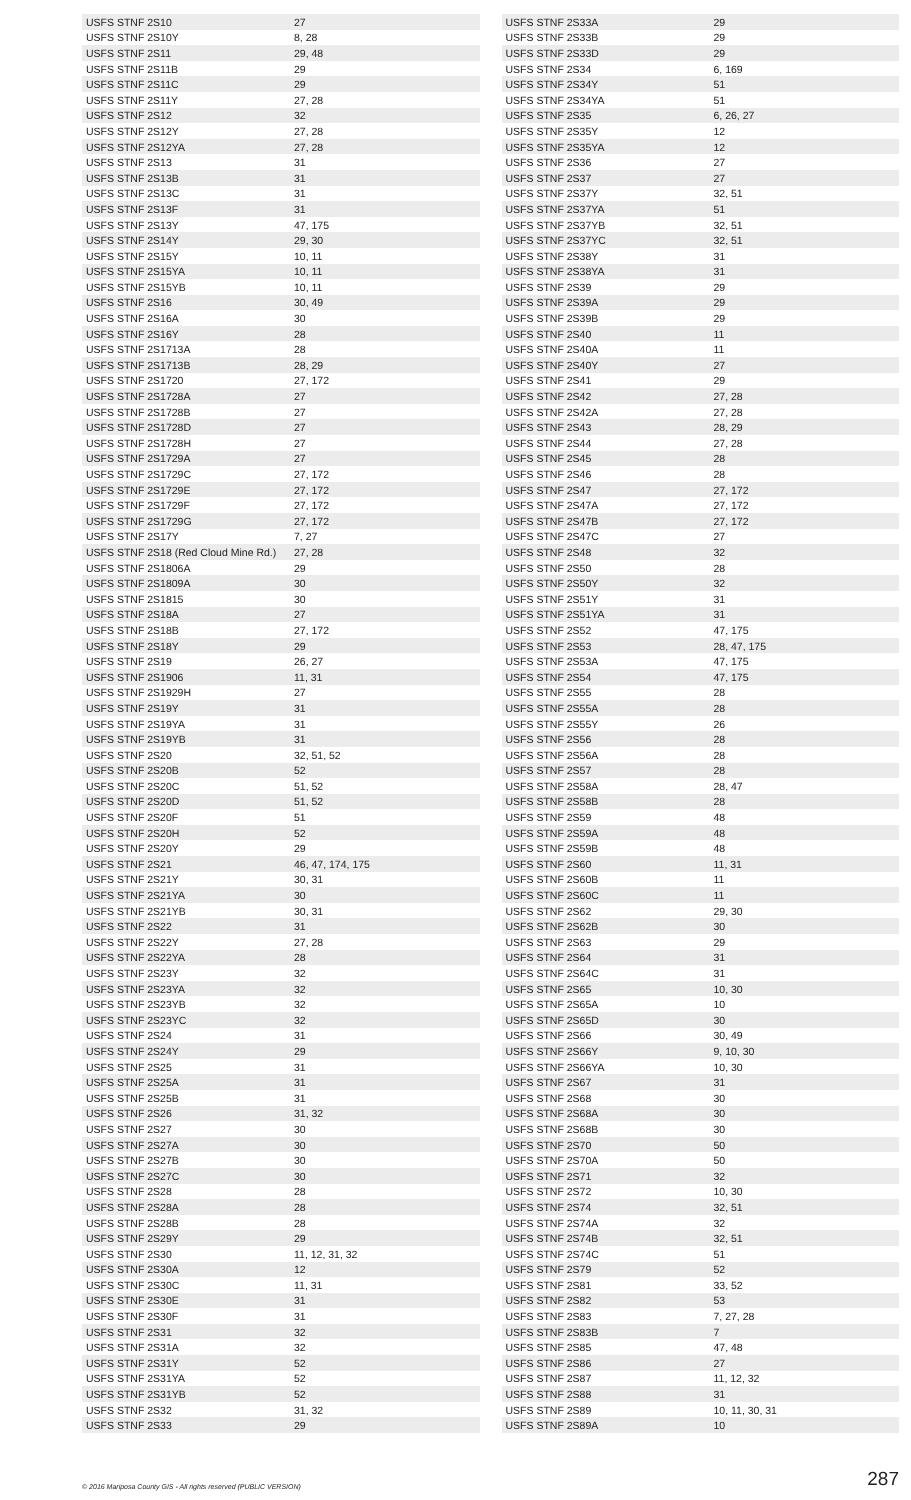| USFS STNF 2S10 | 27 |
| USFS STNF 2S10Y | 8, 28 |
| USFS STNF 2S11 | 29, 48 |
| USFS STNF 2S11B | 29 |
| USFS STNF 2S11C | 29 |
| USFS STNF 2S11Y | 27, 28 |
| USFS STNF 2S12 | 32 |
| USFS STNF 2S12Y | 27, 28 |
| USFS STNF 2S12YA | 27, 28 |
| USFS STNF 2S13 | 31 |
| USFS STNF 2S13B | 31 |
| USFS STNF 2S13C | 31 |
| USFS STNF 2S13F | 31 |
| USFS STNF 2S13Y | 47, 175 |
| USFS STNF 2S14Y | 29, 30 |
| USFS STNF 2S15Y | 10, 11 |
| USFS STNF 2S15YA | 10, 11 |
| USFS STNF 2S15YB | 10, 11 |
| USFS STNF 2S16 | 30, 49 |
| USFS STNF 2S16A | 30 |
| USFS STNF 2S16Y | 28 |
| USFS STNF 2S1713A | 28 |
| USFS STNF 2S1713B | 28, 29 |
| USFS STNF 2S1720 | 27, 172 |
| USFS STNF 2S1728A | 27 |
| USFS STNF 2S1728B | 27 |
| USFS STNF 2S1728D | 27 |
| USFS STNF 2S1728H | 27 |
| USFS STNF 2S1729A | 27 |
| USFS STNF 2S1729C | 27, 172 |
| USFS STNF 2S1729E | 27, 172 |
| USFS STNF 2S1729F | 27, 172 |
| USFS STNF 2S1729G | 27, 172 |
| USFS STNF 2S17Y | 7, 27 |
| USFS STNF 2S18 (Red Cloud Mine Rd.) | 27, 28 |
| USFS STNF 2S1806A | 29 |
| USFS STNF 2S1809A | 30 |
| USFS STNF 2S1815 | 30 |
| USFS STNF 2S18A | 27 |
| USFS STNF 2S18B | 27, 172 |
| USFS STNF 2S18Y | 29 |
| USFS STNF 2S19 | 26, 27 |
| USFS STNF 2S1906 | 11, 31 |
| USFS STNF 2S1929H | 27 |
| USFS STNF 2S19Y | 31 |
| USFS STNF 2S19YA | 31 |
| USFS STNF 2S19YB | 31 |
| USFS STNF 2S20 | 32, 51, 52 |
| USFS STNF 2S20B | 52 |
| USFS STNF 2S20C | 51, 52 |
| USFS STNF 2S20D | 51, 52 |
| USFS STNF 2S20F | 51 |
| USFS STNF 2S20H | 52 |
| USFS STNF 2S20Y | 29 |
| USFS STNF 2S21 | 46, 47, 174, 175 |
| USFS STNF 2S21Y | 30, 31 |
| USFS STNF 2S21YA | 30 |
| USFS STNF 2S21YB | 30, 31 |
| USFS STNF 2S22 | 31 |
| USFS STNF 2S22Y | 27, 28 |
| USFS STNF 2S22YA | 28 |
| USFS STNF 2S23Y | 32 |
| USFS STNF 2S23YA | 32 |
| USFS STNF 2S23YB | 32 |
| USFS STNF 2S23YC | 32 |
| USFS STNF 2S24 | 31 |
| USFS STNF 2S24Y | 29 |
| USFS STNF 2S25 | 31 |
| USFS STNF 2S25A | 31 |
| USFS STNF 2S25B | 31 |
| USFS STNF 2S26 | 31, 32 |
| USFS STNF 2S27 | 30 |
| USFS STNF 2S27A | 30 |
| USFS STNF 2S27B | 30 |
| USFS STNF 2S27C | 30 |
| USFS STNF 2S28 | 28 |
| USFS STNF 2S28A | 28 |
| USFS STNF 2S28B | 28 |
| USFS STNF 2S29Y | 29 |
| USFS STNF 2S30 | 11, 12, 31, 32 |
| USFS STNF 2S30A | 12 |
| USFS STNF 2S30C | 11, 31 |
| USFS STNF 2S30E | 31 |
| USFS STNF 2S30F | 31 |
| USFS STNF 2S31 | 32 |
| USFS STNF 2S31A | 32 |
| USFS STNF 2S31Y | 52 |
| USFS STNF 2S31YA | 52 |
| USFS STNF 2S31YB | 52 |
| USFS STNF 2S32 | 31, 32 |
| USFS STNF 2S33 | 29 |
| USFS STNF 2S33A | 29 |
| USFS STNF 2S33B | 29 |
| USFS STNF 2S33D | 29 |
| USFS STNF 2S34 | 6, 169 |
| USFS STNF 2S34Y | 51 |
| USFS STNF 2S34YA | 51 |
| USFS STNF 2S35 | 6, 26, 27 |
| USFS STNF 2S35Y | 12 |
| USFS STNF 2S35YA | 12 |
| USFS STNF 2S36 | 27 |
| USFS STNF 2S37 | 27 |
| USFS STNF 2S37Y | 32, 51 |
| USFS STNF 2S37YA | 51 |
| USFS STNF 2S37YB | 32, 51 |
| USFS STNF 2S37YC | 32, 51 |
| USFS STNF 2S38Y | 31 |
| USFS STNF 2S38YA | 31 |
| USFS STNF 2S39 | 29 |
| USFS STNF 2S39A | 29 |
| USFS STNF 2S39B | 29 |
| USFS STNF 2S40 | 11 |
| USFS STNF 2S40A | 11 |
| USFS STNF 2S40Y | 27 |
| USFS STNF 2S41 | 29 |
| USFS STNF 2S42 | 27, 28 |
| USFS STNF 2S42A | 27, 28 |
| USFS STNF 2S43 | 28, 29 |
| USFS STNF 2S44 | 27, 28 |
| USFS STNF 2S45 | 28 |
| USFS STNF 2S46 | 28 |
| USFS STNF 2S47 | 27, 172 |
| USFS STNF 2S47A | 27, 172 |
| USFS STNF 2S47B | 27, 172 |
| USFS STNF 2S47C | 27 |
| USFS STNF 2S48 | 32 |
| USFS STNF 2S50 | 28 |
| USFS STNF 2S50Y | 32 |
| USFS STNF 2S51Y | 31 |
| USFS STNF 2S51YA | 31 |
| USFS STNF 2S52 | 47, 175 |
| USFS STNF 2S53 | 28, 47, 175 |
| USFS STNF 2S53A | 47, 175 |
| USFS STNF 2S54 | 47, 175 |
| USFS STNF 2S55 | 28 |
| USFS STNF 2S55A | 28 |
| USFS STNF 2S55Y | 26 |
| USFS STNF 2S56 | 28 |
| USFS STNF 2S56A | 28 |
| USFS STNF 2S57 | 28 |
| USFS STNF 2S58A | 28, 47 |
| USFS STNF 2S58B | 28 |
| USFS STNF 2S59 | 48 |
| USFS STNF 2S59A | 48 |
| USFS STNF 2S59B | 48 |
| USFS STNF 2S60 | 11, 31 |
| USFS STNF 2S60B | 11 |
| USFS STNF 2S60C | 11 |
| USFS STNF 2S62 | 29, 30 |
| USFS STNF 2S62B | 30 |
| USFS STNF 2S63 | 29 |
| USFS STNF 2S64 | 31 |
| USFS STNF 2S64C | 31 |
| USFS STNF 2S65 | 10, 30 |
| USFS STNF 2S65A | 10 |
| USFS STNF 2S65D | 30 |
| USFS STNF 2S66 | 30, 49 |
| USFS STNF 2S66Y | 9, 10, 30 |
| USFS STNF 2S66YA | 10, 30 |
| USFS STNF 2S67 | 31 |
| USFS STNF 2S68 | 30 |
| USFS STNF 2S68A | 30 |
| USFS STNF 2S68B | 30 |
| USFS STNF 2S70 | 50 |
| USFS STNF 2S70A | 50 |
| USFS STNF 2S71 | 32 |
| USFS STNF 2S72 | 10, 30 |
| USFS STNF 2S74 | 32, 51 |
| USFS STNF 2S74A | 32 |
| USFS STNF 2S74B | 32, 51 |
| USFS STNF 2S74C | 51 |
| USFS STNF 2S79 | 52 |
| USFS STNF 2S81 | 33, 52 |
| USFS STNF 2S82 | 53 |
| USFS STNF 2S83 | 7, 27, 28 |
| USFS STNF 2S83B | 7 |
| USFS STNF 2S85 | 47, 48 |
| USFS STNF 2S86 | 27 |
| USFS STNF 2S87 | 11, 12, 32 |
| USFS STNF 2S88 | 31 |
| USFS STNF 2S89 | 10, 11, 30, 31 |
| USFS STNF 2S89A | 10 |
© 2016 Mariposa County GIS - All rights reserved (PUBLIC VERSION) 287